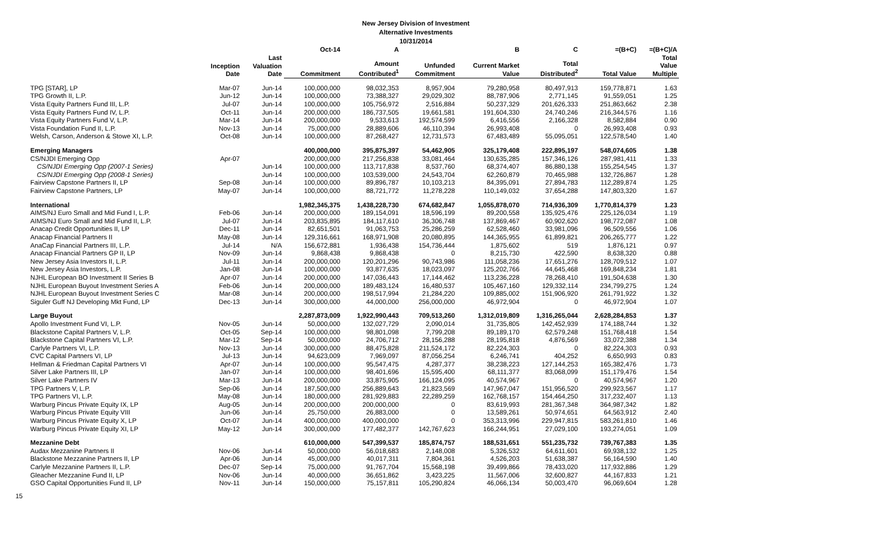New Jersey Division of Investment
Alternative Investments
10/31/2014
| | | | Oct-14 | A | | B | C | =(B+C) | =(B+C)/A |
| --- | --- | --- | --- | --- | --- | --- | --- | --- | --- |
| | Inception Date | Last Valuation Date | Commitment | Amount Contributed<sup>1</sup> | Unfunded Commitment | Current Market Value | Total Distributed<sup>2</sup> | Total Value | Total Value Multiple |
| TPG [STAR], LP | Mar-07 | Jun-14 | 100,000,000 | 98,032,353 | 8,957,904 | 79,280,958 | 80,497,913 | 159,778,871 | 1.63 |
| TPG Growth II, L.P. | Jun-12 | Jun-14 | 100,000,000 | 73,388,327 | 29,029,302 | 88,787,906 | 2,771,145 | 91,559,051 | 1.25 |
| Vista Equity Partners Fund III, L.P. | Jul-07 | Jun-14 | 100,000,000 | 105,756,972 | 2,516,884 | 50,237,329 | 201,626,333 | 251,863,662 | 2.38 |
| Vista Equity Partners Fund IV, L.P. | Oct-11 | Jun-14 | 200,000,000 | 186,737,505 | 19,661,581 | 191,604,330 | 24,740,246 | 216,344,576 | 1.16 |
| Vista Equity Partners Fund V, L.P. | Mar-14 | Jun-14 | 200,000,000 | 9,533,613 | 192,574,599 | 6,416,556 | 2,166,328 | 8,582,884 | 0.90 |
| Vista Foundation Fund II, L.P. | Nov-13 | Jun-14 | 75,000,000 | 28,889,606 | 46,110,394 | 26,993,408 | 0 | 26,993,408 | 0.93 |
| Welsh, Carson, Anderson & Stowe XI, L.P. | Oct-08 | Jun-14 | 100,000,000 | 87,268,427 | 12,731,573 | 67,483,489 | 55,095,051 | 122,578,540 | 1.40 |
| Emerging Managers | | | 400,000,000 | 395,875,397 | 54,462,905 | 325,179,408 | 222,895,197 | 548,074,605 | 1.38 |
| CS/NJDI Emerging Opp | Apr-07 | | 200,000,000 | 217,256,838 | 33,081,464 | 130,635,285 | 157,346,126 | 287,981,411 | 1.33 |
| CS/NJDI Emerging Opp (2007-1 Series) | | Jun-14 | 100,000,000 | 113,717,838 | 8,537,760 | 68,374,407 | 86,880,138 | 155,254,545 | 1.37 |
| CS/NJDI Emerging Opp (2008-1 Series) | | Jun-14 | 100,000,000 | 103,539,000 | 24,543,704 | 62,260,879 | 70,465,988 | 132,726,867 | 1.28 |
| Fairview Capstone Partners II, LP | Sep-08 | Jun-14 | 100,000,000 | 89,896,787 | 10,103,213 | 84,395,091 | 27,894,783 | 112,289,874 | 1.25 |
| Fairview Capstone Partners, LP | May-07 | Jun-14 | 100,000,000 | 88,721,772 | 11,278,228 | 110,149,032 | 37,654,288 | 147,803,320 | 1.67 |
| International | | | 1,982,345,375 | 1,438,228,730 | 674,682,847 | 1,055,878,070 | 714,936,309 | 1,770,814,379 | 1.23 |
| AIMS/NJ Euro Small and Mid Fund I, L.P. | Feb-06 | Jun-14 | 200,000,000 | 189,154,091 | 18,596,199 | 89,200,558 | 135,925,476 | 225,126,034 | 1.19 |
| AIMS/NJ Euro Small and Mid Fund II, L.P. | Jul-07 | Jun-14 | 203,835,895 | 184,117,610 | 36,306,748 | 137,869,467 | 60,902,620 | 198,772,087 | 1.08 |
| Anacap Credit Opportunities II, LP | Dec-11 | Jun-14 | 82,651,501 | 91,063,753 | 25,286,259 | 62,528,460 | 33,981,096 | 96,509,556 | 1.06 |
| Anacap Financial Partners II | May-08 | Jun-14 | 129,316,661 | 168,971,908 | 20,080,895 | 144,365,955 | 61,899,821 | 206,265,777 | 1.22 |
| AnaCap Financial Partners III, L.P. | Jul-14 | N/A | 156,672,881 | 1,936,438 | 154,736,444 | 1,875,602 | 519 | 1,876,121 | 0.97 |
| Anacap Financial Partners GP II, LP | Nov-09 | Jun-14 | 9,868,438 | 9,868,438 | 0 | 8,215,730 | 422,590 | 8,638,320 | 0.88 |
| New Jersey Asia Investors II, L.P. | Jul-11 | Jun-14 | 200,000,000 | 120,201,296 | 90,743,986 | 111,058,236 | 17,651,276 | 128,709,512 | 1.07 |
| New Jersey Asia Investors, L.P. | Jan-08 | Jun-14 | 100,000,000 | 93,877,635 | 18,023,097 | 125,202,766 | 44,645,468 | 169,848,234 | 1.81 |
| NJHL European BO Investment II Series B | Apr-07 | Jun-14 | 200,000,000 | 147,036,443 | 17,144,462 | 113,236,228 | 78,268,410 | 191,504,638 | 1.30 |
| NJHL European Buyout Investment Series A | Feb-06 | Jun-14 | 200,000,000 | 189,483,124 | 16,480,537 | 105,467,160 | 129,332,114 | 234,799,275 | 1.24 |
| NJHL European Buyout Investment Series C | Mar-08 | Jun-14 | 200,000,000 | 198,517,994 | 21,284,220 | 109,885,002 | 151,906,920 | 261,791,922 | 1.32 |
| Siguler Guff NJ Developing Mkt Fund, LP | Dec-13 | Jun-14 | 300,000,000 | 44,000,000 | 256,000,000 | 46,972,904 | 0 | 46,972,904 | 1.07 |
| Large Buyout | | | 2,287,873,009 | 1,922,990,443 | 709,513,260 | 1,312,019,809 | 1,316,265,044 | 2,628,284,853 | 1.37 |
| Apollo Investment Fund VI, L.P. | Nov-05 | Jun-14 | 50,000,000 | 132,027,729 | 2,090,014 | 31,735,805 | 142,452,939 | 174,188,744 | 1.32 |
| Blackstone Capital Partners V, L.P. | Oct-05 | Sep-14 | 100,000,000 | 98,801,098 | 7,799,208 | 89,189,170 | 62,579,248 | 151,768,418 | 1.54 |
| Blackstone Capital Partners VI, L.P. | Mar-12 | Sep-14 | 50,000,000 | 24,706,712 | 28,156,288 | 28,195,818 | 4,876,569 | 33,072,388 | 1.34 |
| Carlyle Partners VI, L.P. | Nov-13 | Jun-14 | 300,000,000 | 88,475,828 | 211,524,172 | 82,224,303 | 0 | 82,224,303 | 0.93 |
| CVC Capital Partners VI, LP | Jul-13 | Jun-14 | 94,623,009 | 7,969,097 | 87,056,254 | 6,246,741 | 404,252 | 6,650,993 | 0.83 |
| Hellman & Friedman Capital Partners VI | Apr-07 | Jun-14 | 100,000,000 | 95,547,475 | 4,287,377 | 38,238,223 | 127,144,253 | 165,382,476 | 1.73 |
| Silver Lake Partners III, LP | Jan-07 | Jun-14 | 100,000,000 | 98,401,696 | 15,595,400 | 68,111,377 | 83,068,099 | 151,179,476 | 1.54 |
| Silver Lake Partners IV | Mar-13 | Jun-14 | 200,000,000 | 33,875,905 | 166,124,095 | 40,574,967 | 0 | 40,574,967 | 1.20 |
| TPG Partners V, L.P. | Sep-06 | Jun-14 | 187,500,000 | 256,889,643 | 21,823,569 | 147,967,047 | 151,956,520 | 299,923,567 | 1.17 |
| TPG Partners VI, L.P. | May-08 | Jun-14 | 180,000,000 | 281,929,883 | 22,289,259 | 162,768,157 | 154,464,250 | 317,232,407 | 1.13 |
| Warburg Pincus Private Equity IX, LP | Aug-05 | Jun-14 | 200,000,000 | 200,000,000 | 0 | 83,619,993 | 281,367,348 | 364,987,342 | 1.82 |
| Warburg Pincus Private Equity VIII | Jun-06 | Jun-14 | 25,750,000 | 26,883,000 | 0 | 13,589,261 | 50,974,651 | 64,563,912 | 2.40 |
| Warburg Pincus Private Equity X, LP | Oct-07 | Jun-14 | 400,000,000 | 400,000,000 | 0 | 353,313,996 | 229,947,815 | 583,261,810 | 1.46 |
| Warburg Pincus Private Equity XI, LP | May-12 | Jun-14 | 300,000,000 | 177,482,377 | 142,767,623 | 166,244,951 | 27,029,100 | 193,274,051 | 1.09 |
| Mezzanine Debt | | | 610,000,000 | 547,399,537 | 185,874,757 | 188,531,651 | 551,235,732 | 739,767,383 | 1.35 |
| Audax Mezzanine Partners II | Nov-06 | Jun-14 | 50,000,000 | 56,018,683 | 2,148,008 | 5,326,532 | 64,611,601 | 69,938,132 | 1.25 |
| Blackstone Mezzanine Partners II, LP | Apr-06 | Jun-14 | 45,000,000 | 40,017,311 | 7,804,361 | 4,526,203 | 51,638,387 | 56,164,590 | 1.40 |
| Carlyle Mezzanine Partners II, L.P. | Dec-07 | Sep-14 | 75,000,000 | 91,767,704 | 15,568,198 | 39,499,866 | 78,433,020 | 117,932,886 | 1.29 |
| Gleacher Mezzanine Fund II, LP | Nov-06 | Jun-14 | 40,000,000 | 36,651,862 | 3,423,225 | 11,567,006 | 32,600,827 | 44,167,833 | 1.21 |
| GSO Capital Opportunities Fund II, LP | Nov-11 | Jun-14 | 150,000,000 | 75,157,811 | 105,290,824 | 46,066,134 | 50,003,470 | 96,069,604 | 1.28 |
15